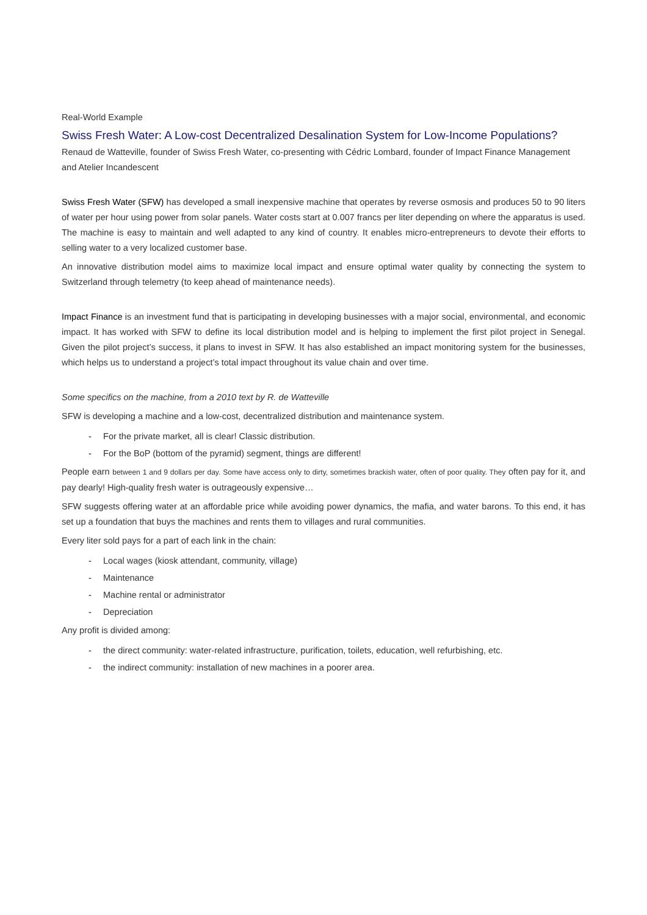Real-World Example
Swiss Fresh Water: A Low-cost Decentralized Desalination System for Low-Income Populations?
Renaud de Watteville, founder of Swiss Fresh Water, co-presenting with Cédric Lombard, founder of Impact Finance Management and Atelier Incandescent
Swiss Fresh Water (SFW) has developed a small inexpensive machine that operates by reverse osmosis and produces 50 to 90 liters of water per hour using power from solar panels. Water costs start at 0.007 francs per liter depending on where the apparatus is used. The machine is easy to maintain and well adapted to any kind of country. It enables micro-entrepreneurs to devote their efforts to selling water to a very localized customer base.
An innovative distribution model aims to maximize local impact and ensure optimal water quality by connecting the system to Switzerland through telemetry (to keep ahead of maintenance needs).
Impact Finance is an investment fund that is participating in developing businesses with a major social, environmental, and economic impact. It has worked with SFW to define its local distribution model and is helping to implement the first pilot project in Senegal. Given the pilot project’s success, it plans to invest in SFW. It has also established an impact monitoring system for the businesses, which helps us to understand a project’s total impact throughout its value chain and over time.
Some specifics on the machine, from a 2010 text by R. de Watteville
SFW is developing a machine and a low-cost, decentralized distribution and maintenance system.
- For the private market, all is clear! Classic distribution.
- For the BoP (bottom of the pyramid) segment, things are different!
People earn between 1 and 9 dollars per day. Some have access only to dirty, sometimes brackish water, often of poor quality. They often pay for it, and pay dearly! High-quality fresh water is outrageously expensive…
SFW suggests offering water at an affordable price while avoiding power dynamics, the mafia, and water barons. To this end, it has set up a foundation that buys the machines and rents them to villages and rural communities.
Every liter sold pays for a part of each link in the chain:
- Local wages (kiosk attendant, community, village)
- Maintenance
- Machine rental or administrator
- Depreciation
Any profit is divided among:
- the direct community: water-related infrastructure, purification, toilets, education, well refurbishing, etc.
- the indirect community: installation of new machines in a poorer area.